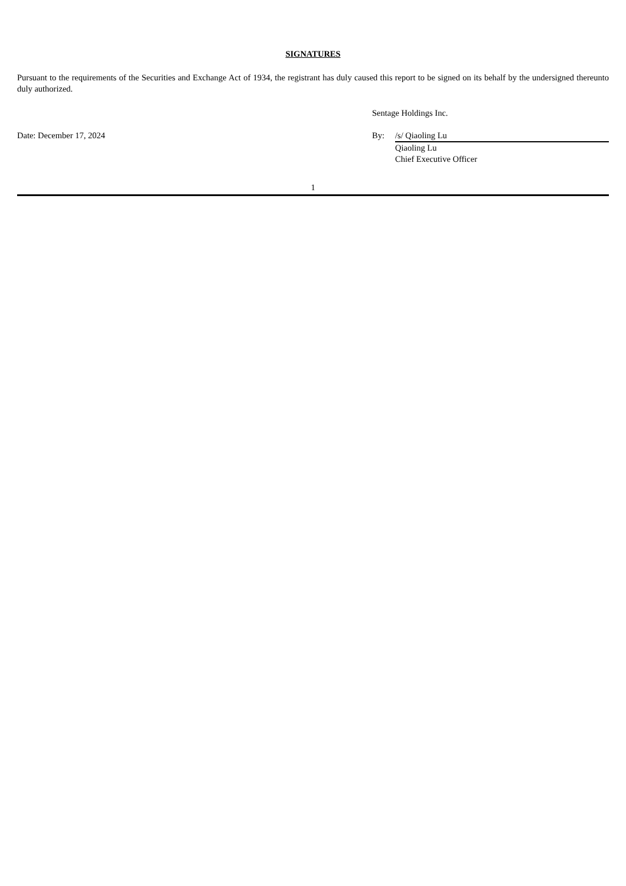SIGNATURES
Pursuant to the requirements of the Securities and Exchange Act of 1934, the registrant has duly caused this report to be signed on its behalf by the undersigned thereunto duly authorized.
| | Sentage Holdings Inc. | |
| Date: December 17, 2024 | By: | /s/ Qiaoling Lu |
| | | Qiaoling Lu Chief Executive Officer |
1